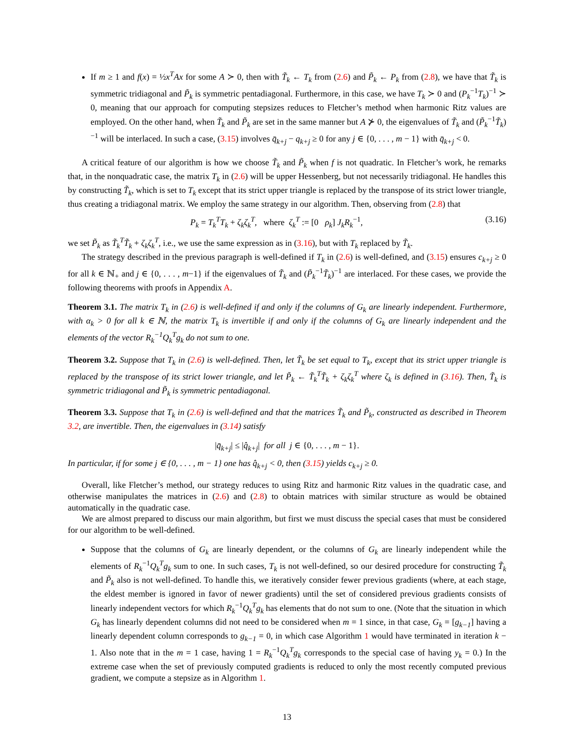If m ≥ 1 and f(x) = ½x<sup>T</sup>Ax for some A ≻ 0, then with T̃<sub>k</sub> ← T<sub>k</sub> from (2.6) and P̃<sub>k</sub> ← P<sub>k</sub> from (2.8), we have that T̃<sub>k</sub> is symmetric tridiagonal and P̃<sub>k</sub> is symmetric pentadiagonal. Furthermore, in this case, we have T<sub>k</sub> ≻ 0 and (P<sub>k</sub><sup>−1</sup>T<sub>k</sub>)<sup>−1</sup> ≻ 0, meaning that our approach for computing stepsizes reduces to Fletcher’s method when harmonic Ritz values are employed. On the other hand, when T̃<sub>k</sub> and P̃<sub>k</sub> are set in the same manner but A ⊁ 0, the eigenvalues of T̃<sub>k</sub> and (P̃<sub>k</sub><sup>−1</sup>T̃<sub>k</sub>)<sup>−1</sup> will be interlaced. In such a case, (3.15) involves q̄<sub>k+j</sub> − q<sub>k+j</sub> ≥ 0 for any j ∈ {0, . . . , m − 1} with q̄<sub>k+j</sub> < 0.
A critical feature of our algorithm is how we choose T̃<sub>k</sub> and P̃<sub>k</sub> when f is not quadratic. In Fletcher’s work, he remarks that, in the nonquadratic case, the matrix T<sub>k</sub> in (2.6) will be upper Hessenberg, but not necessarily tridiagonal. He handles this by constructing T̃<sub>k</sub>, which is set to T<sub>k</sub> except that its strict upper triangle is replaced by the transpose of its strict lower triangle, thus creating a tridiagonal matrix. We employ the same strategy in our algorithm. Then, observing from (2.8) that
P<sub>k</sub> = T<sub>k</sub><sup>T</sup>T<sub>k</sub> + ζ<sub>k</sub>ζ<sub>k</sub><sup>T</sup>, where ζ<sub>k</sub><sup>T</sup> := [0 ρ<sub>k</sub>] J<sub>k</sub>R<sub>k</sub><sup>−1</sup>, (3.16)
we set P̃<sub>k</sub> as T̃<sub>k</sub><sup>T</sup>T̃<sub>k</sub> + ζ<sub>k</sub>ζ<sub>k</sub><sup>T</sup>, i.e., we use the same expression as in (3.16), but with T<sub>k</sub> replaced by T̃<sub>k</sub>.
The strategy described in the previous paragraph is well-defined if T<sub>k</sub> in (2.6) is well-defined, and (3.15) ensures c<sub>k+j</sub> ≥ 0 for all k ∈ ℕ<sub>+</sub> and j ∈ {0, . . . , m−1} if the eigenvalues of T̃<sub>k</sub> and (P̃<sub>k</sub><sup>−1</sup>T̃<sub>k</sub>)<sup>−1</sup> are interlaced. For these cases, we provide the following theorems with proofs in Appendix A.
Theorem 3.1. The matrix T<sub>k</sub> in (2.6) is well-defined if and only if the columns of G<sub>k</sub> are linearly independent. Furthermore, with α<sub>k</sub> > 0 for all k ∈ ℕ, the matrix T<sub>k</sub> is invertible if and only if the columns of G<sub>k</sub> are linearly independent and the elements of the vector R<sub>k</sub><sup>−1</sup>Q<sub>k</sub><sup>T</sup>g<sub>k</sub> do not sum to one.
Theorem 3.2. Suppose that T<sub>k</sub> in (2.6) is well-defined. Then, let T̃<sub>k</sub> be set equal to T<sub>k</sub>, except that its strict upper triangle is replaced by the transpose of its strict lower triangle, and let P̃<sub>k</sub> ← T̃<sub>k</sub><sup>T</sup>T̃<sub>k</sub> + ζ<sub>k</sub>ζ<sub>k</sub><sup>T</sup> where ζ<sub>k</sub> is defined in (3.16). Then, T̃<sub>k</sub> is symmetric tridiagonal and P̃<sub>k</sub> is symmetric pentadiagonal.
Theorem 3.3. Suppose that T<sub>k</sub> in (2.6) is well-defined and that the matrices T̃<sub>k</sub> and P̃<sub>k</sub>, constructed as described in Theorem 3.2, are invertible. Then, the eigenvalues in (3.14) satisfy
|q̄<sub>k+j</sub>| ≤ |q̂<sub>k+j</sub>| for all j ∈ {0, . . . , m − 1}.
In particular, if for some j ∈ {0, . . . , m − 1} one has q̂<sub>k+j</sub> < 0, then (3.15) yields c<sub>k+j</sub> ≥ 0.
Overall, like Fletcher’s method, our strategy reduces to using Ritz and harmonic Ritz values in the quadratic case, and otherwise manipulates the matrices in (2.6) and (2.8) to obtain matrices with similar structure as would be obtained automatically in the quadratic case.
We are almost prepared to discuss our main algorithm, but first we must discuss the special cases that must be considered for our algorithm to be well-defined.
Suppose that the columns of G<sub>k</sub> are linearly dependent, or the columns of G<sub>k</sub> are linearly independent while the elements of R<sub>k</sub><sup>−1</sup>Q<sub>k</sub><sup>T</sup>g<sub>k</sub> sum to one. In such cases, T<sub>k</sub> is not well-defined, so our desired procedure for constructing T̃<sub>k</sub> and P̃<sub>k</sub> also is not well-defined. To handle this, we iteratively consider fewer previous gradients (where, at each stage, the eldest member is ignored in favor of newer gradients) until the set of considered previous gradients consists of linearly independent vectors for which R<sub>k</sub><sup>−1</sup>Q<sub>k</sub><sup>T</sup>g<sub>k</sub> has elements that do not sum to one. (Note that the situation in which G<sub>k</sub> has linearly dependent columns did not need to be considered when m = 1 since, in that case, G<sub>k</sub> = [g<sub>k−1</sub>] having a linearly dependent column corresponds to g<sub>k−1</sub> = 0, in which case Algorithm 1 would have terminated in iteration k − 1. Also note that in the m = 1 case, having 1 = R<sub>k</sub><sup>−1</sup>Q<sub>k</sub><sup>T</sup>g<sub>k</sub> corresponds to the special case of having y<sub>k</sub> = 0.) In the extreme case when the set of previously computed gradients is reduced to only the most recently computed previous gradient, we compute a stepsize as in Algorithm 1.
13